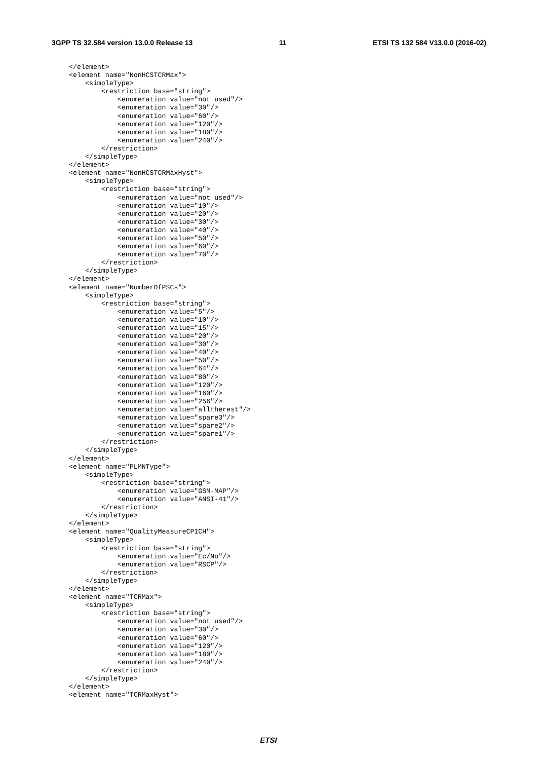3GPP TS 32.584 version 13.0.0 Release 13 11 ETSI TS 132 584 V13.0.0 (2016-02)
</element>
<element name="NonHCSTCRMax">
    <simpleType>
        <restriction base="string">
            <enumeration value="not used"/>
            <enumeration value="30"/>
            <enumeration value="60"/>
            <enumeration value="120"/>
            <enumeration value="180"/>
            <enumeration value="240"/>
        </restriction>
    </simpleType>
</element>
<element name="NonHCSTCRMaxHyst">
    <simpleType>
        <restriction base="string">
            <enumeration value="not used"/>
            <enumeration value="10"/>
            <enumeration value="20"/>
            <enumeration value="30"/>
            <enumeration value="40"/>
            <enumeration value="50"/>
            <enumeration value="60"/>
            <enumeration value="70"/>
        </restriction>
    </simpleType>
</element>
<element name="NumberOfPSCs">
    <simpleType>
        <restriction base="string">
            <enumeration value="5"/>
            <enumeration value="10"/>
            <enumeration value="15"/>
            <enumeration value="20"/>
            <enumeration value="30"/>
            <enumeration value="40"/>
            <enumeration value="50"/>
            <enumeration value="64"/>
            <enumeration value="80"/>
            <enumeration value="120"/>
            <enumeration value="160"/>
            <enumeration value="256"/>
            <enumeration value="alltherest"/>
            <enumeration value="spare3"/>
            <enumeration value="spare2"/>
            <enumeration value="spare1"/>
        </restriction>
    </simpleType>
</element>
<element name="PLMNType">
    <simpleType>
        <restriction base="string">
            <enumeration value="GSM-MAP"/>
            <enumeration value="ANSI-41"/>
        </restriction>
    </simpleType>
</element>
<element name="QualityMeasureCPICH">
    <simpleType>
        <restriction base="string">
            <enumeration value="Ec/No"/>
            <enumeration value="RSCP"/>
        </restriction>
    </simpleType>
</element>
<element name="TCRMax">
    <simpleType>
        <restriction base="string">
            <enumeration value="not used"/>
            <enumeration value="30"/>
            <enumeration value="60"/>
            <enumeration value="120"/>
            <enumeration value="180"/>
            <enumeration value="240"/>
        </restriction>
    </simpleType>
</element>
<element name="TCRMaxHyst">
ETSI